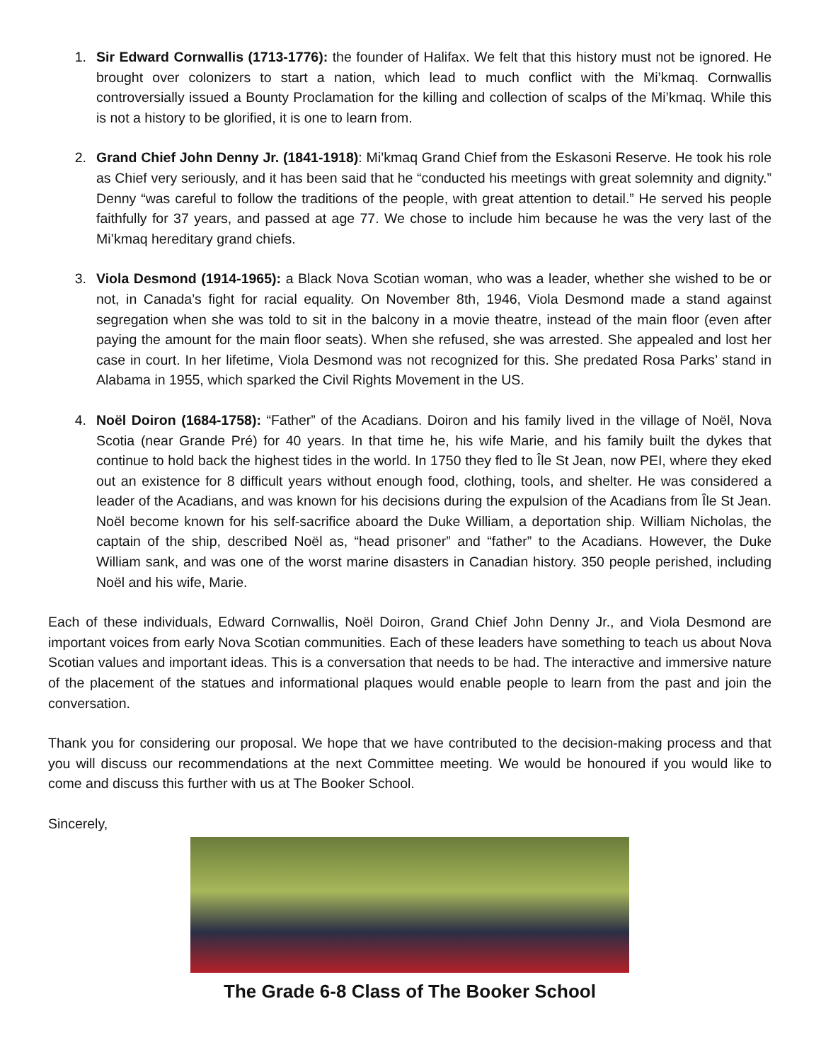1. Sir Edward Cornwallis (1713-1776): the founder of Halifax. We felt that this history must not be ignored. He brought over colonizers to start a nation, which lead to much conflict with the Mi’kmaq. Cornwallis controversially issued a Bounty Proclamation for the killing and collection of scalps of the Mi’kmaq. While this is not a history to be glorified, it is one to learn from.
2. Grand Chief John Denny Jr. (1841-1918): Mi’kmaq Grand Chief from the Eskasoni Reserve. He took his role as Chief very seriously, and it has been said that he “conducted his meetings with great solemnity and dignity.” Denny “was careful to follow the traditions of the people, with great attention to detail.” He served his people faithfully for 37 years, and passed at age 77. We chose to include him because he was the very last of the Mi’kmaq hereditary grand chiefs.
3. Viola Desmond (1914-1965): a Black Nova Scotian woman, who was a leader, whether she wished to be or not, in Canada’s fight for racial equality. On November 8th, 1946, Viola Desmond made a stand against segregation when she was told to sit in the balcony in a movie theatre, instead of the main floor (even after paying the amount for the main floor seats). When she refused, she was arrested. She appealed and lost her case in court. In her lifetime, Viola Desmond was not recognized for this. She predated Rosa Parks’ stand in Alabama in 1955, which sparked the Civil Rights Movement in the US.
4. Noël Doiron (1684-1758): “Father” of the Acadians. Doiron and his family lived in the village of Noël, Nova Scotia (near Grande Pré) for 40 years. In that time he, his wife Marie, and his family built the dykes that continue to hold back the highest tides in the world. In 1750 they fled to Île St Jean, now PEI, where they eked out an existence for 8 difficult years without enough food, clothing, tools, and shelter. He was considered a leader of the Acadians, and was known for his decisions during the expulsion of the Acadians from Île St Jean. Noël become known for his self-sacrifice aboard the Duke William, a deportation ship. William Nicholas, the captain of the ship, described Noël as, “head prisoner” and “father” to the Acadians. However, the Duke William sank, and was one of the worst marine disasters in Canadian history. 350 people perished, including Noël and his wife, Marie.
Each of these individuals, Edward Cornwallis, Noël Doiron, Grand Chief John Denny Jr., and Viola Desmond are important voices from early Nova Scotian communities. Each of these leaders have something to teach us about Nova Scotian values and important ideas. This is a conversation that needs to be had. The interactive and immersive nature of the placement of the statues and informational plaques would enable people to learn from the past and join the conversation.
Thank you for considering our proposal. We hope that we have contributed to the decision-making process and that you will discuss our recommendations at the next Committee meeting. We would be honoured if you would like to come and discuss this further with us at The Booker School.
Sincerely,
The Grade 6-8 Class of The Booker School